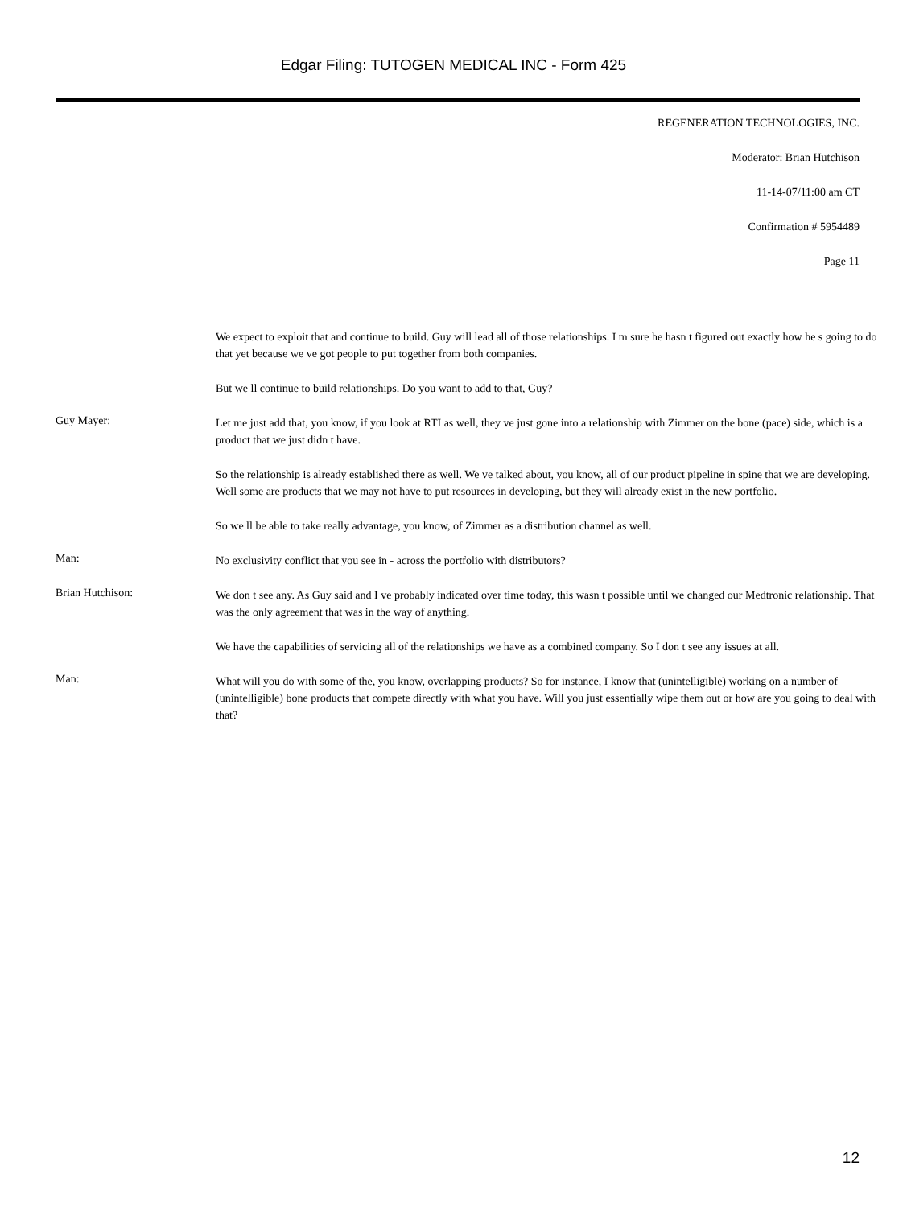Edgar Filing: TUTOGEN MEDICAL INC - Form 425
REGENERATION TECHNOLOGIES, INC.
Moderator: Brian Hutchison
11-14-07/11:00 am CT
Confirmation # 5954489
Page 11
We expect to exploit that and continue to build. Guy will lead all of those relationships. I m sure he hasn t figured out exactly how he s going to do that yet because we ve got people to put together from both companies.
But we ll continue to build relationships. Do you want to add to that, Guy?
Guy Mayer:
Let me just add that, you know, if you look at RTI as well, they ve just gone into a relationship with Zimmer on the bone (pace) side, which is a product that we just didn t have.
So the relationship is already established there as well. We ve talked about, you know, all of our product pipeline in spine that we are developing. Well some are products that we may not have to put resources in developing, but they will already exist in the new portfolio.
So we ll be able to take really advantage, you know, of Zimmer as a distribution channel as well.
Man:
No exclusivity conflict that you see in - across the portfolio with distributors?
Brian Hutchison:
We don t see any. As Guy said and I ve probably indicated over time today, this wasn t possible until we changed our Medtronic relationship. That was the only agreement that was in the way of anything.
We have the capabilities of servicing all of the relationships we have as a combined company. So I don t see any issues at all.
Man:
What will you do with some of the, you know, overlapping products? So for instance, I know that (unintelligible) working on a number of (unintelligible) bone products that compete directly with what you have. Will you just essentially wipe them out or how are you going to deal with that?
12